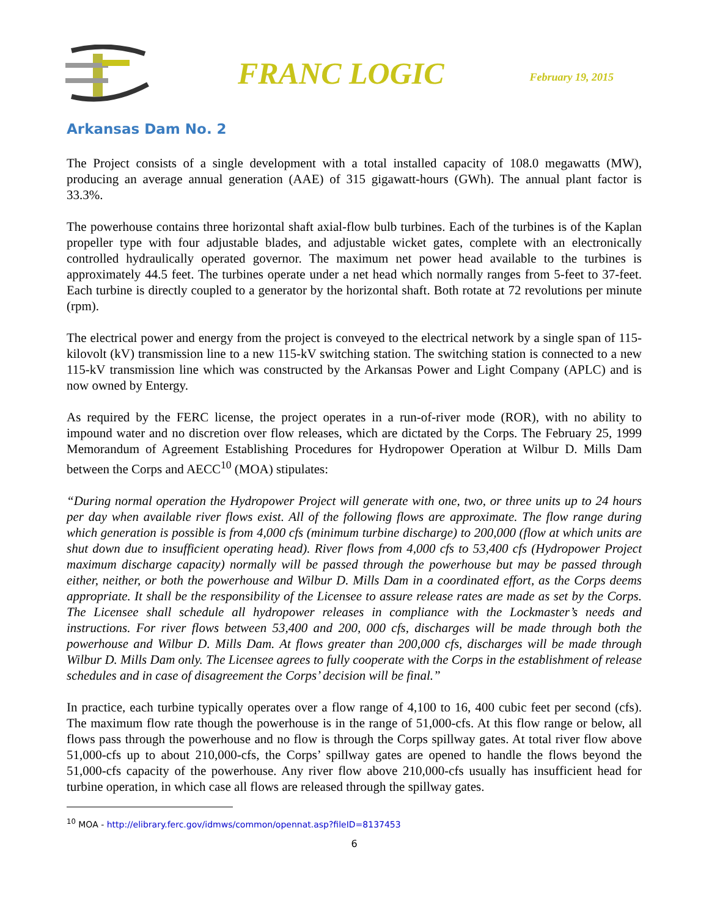FRANC LOGIC
February 19, 2015
Arkansas Dam No. 2
The Project consists of a single development with a total installed capacity of 108.0 megawatts (MW), producing an average annual generation (AAE) of 315 gigawatt-hours (GWh). The annual plant factor is 33.3%.
The powerhouse contains three horizontal shaft axial-flow bulb turbines. Each of the turbines is of the Kaplan propeller type with four adjustable blades, and adjustable wicket gates, complete with an electronically controlled hydraulically operated governor. The maximum net power head available to the turbines is approximately 44.5 feet. The turbines operate under a net head which normally ranges from 5-feet to 37-feet. Each turbine is directly coupled to a generator by the horizontal shaft. Both rotate at 72 revolutions per minute (rpm).
The electrical power and energy from the project is conveyed to the electrical network by a single span of 115-kilovolt (kV) transmission line to a new 115-kV switching station. The switching station is connected to a new 115-kV transmission line which was constructed by the Arkansas Power and Light Company (APLC) and is now owned by Entergy.
As required by the FERC license, the project operates in a run-of-river mode (ROR), with no ability to impound water and no discretion over flow releases, which are dictated by the Corps. The February 25, 1999 Memorandum of Agreement Establishing Procedures for Hydropower Operation at Wilbur D. Mills Dam between the Corps and AECC<sup>10</sup> (MOA) stipulates:
“During normal operation the Hydropower Project will generate with one, two, or three units up to 24 hours per day when available river flows exist. All of the following flows are approximate. The flow range during which generation is possible is from 4,000 cfs (minimum turbine discharge) to 200,000 (flow at which units are shut down due to insufficient operating head). River flows from 4,000 cfs to 53,400 cfs (Hydropower Project maximum discharge capacity) normally will be passed through the powerhouse but may be passed through either, neither, or both the powerhouse and Wilbur D. Mills Dam in a coordinated effort, as the Corps deems appropriate. It shall be the responsibility of the Licensee to assure release rates are made as set by the Corps. The Licensee shall schedule all hydropower releases in compliance with the Lockmaster’s needs and instructions. For river flows between 53,400 and 200, 000 cfs, discharges will be made through both the powerhouse and Wilbur D. Mills Dam. At flows greater than 200,000 cfs, discharges will be made through Wilbur D. Mills Dam only. The Licensee agrees to fully cooperate with the Corps in the establishment of release schedules and in case of disagreement the Corps’ decision will be final.”
In practice, each turbine typically operates over a flow range of 4,100 to 16, 400 cubic feet per second (cfs). The maximum flow rate though the powerhouse is in the range of 51,000-cfs. At this flow range or below, all flows pass through the powerhouse and no flow is through the Corps spillway gates. At total river flow above 51,000-cfs up to about 210,000-cfs, the Corps’ spillway gates are opened to handle the flows beyond the 51,000-cfs capacity of the powerhouse. Any river flow above 210,000-cfs usually has insufficient head for turbine operation, in which case all flows are released through the spillway gates.
<sup>10</sup> MOA - http://elibrary.ferc.gov/idmws/common/opennat.asp?fileID=8137453
6